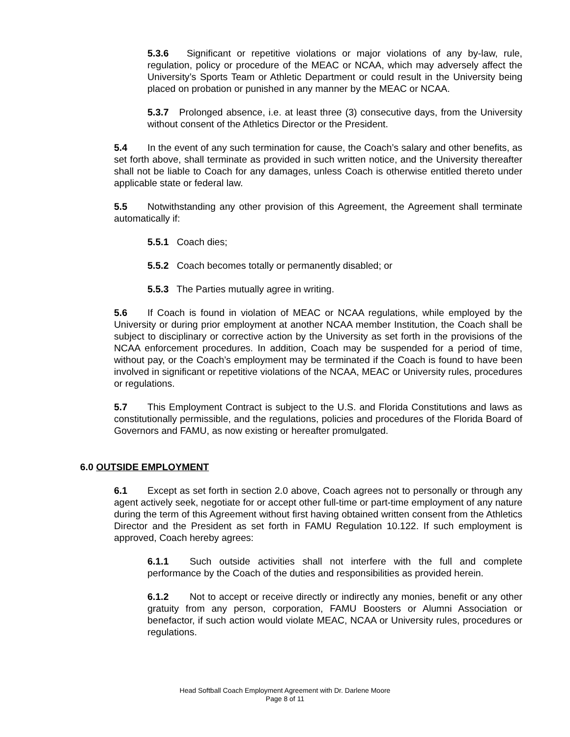5.3.6 Significant or repetitive violations or major violations of any by-law, rule, regulation, policy or procedure of the MEAC or NCAA, which may adversely affect the University’s Sports Team or Athletic Department or could result in the University being placed on probation or punished in any manner by the MEAC or NCAA.
5.3.7 Prolonged absence, i.e. at least three (3) consecutive days, from the University without consent of the Athletics Director or the President.
5.4 In the event of any such termination for cause, the Coach’s salary and other benefits, as set forth above, shall terminate as provided in such written notice, and the University thereafter shall not be liable to Coach for any damages, unless Coach is otherwise entitled thereto under applicable state or federal law.
5.5 Notwithstanding any other provision of this Agreement, the Agreement shall terminate automatically if:
5.5.1 Coach dies;
5.5.2 Coach becomes totally or permanently disabled; or
5.5.3 The Parties mutually agree in writing.
5.6 If Coach is found in violation of MEAC or NCAA regulations, while employed by the University or during prior employment at another NCAA member Institution, the Coach shall be subject to disciplinary or corrective action by the University as set forth in the provisions of the NCAA enforcement procedures. In addition, Coach may be suspended for a period of time, without pay, or the Coach’s employment may be terminated if the Coach is found to have been involved in significant or repetitive violations of the NCAA, MEAC or University rules, procedures or regulations.
5.7 This Employment Contract is subject to the U.S. and Florida Constitutions and laws as constitutionally permissible, and the regulations, policies and procedures of the Florida Board of Governors and FAMU, as now existing or hereafter promulgated.
6.0 OUTSIDE EMPLOYMENT
6.1 Except as set forth in section 2.0 above, Coach agrees not to personally or through any agent actively seek, negotiate for or accept other full-time or part-time employment of any nature during the term of this Agreement without first having obtained written consent from the Athletics Director and the President as set forth in FAMU Regulation 10.122. If such employment is approved, Coach hereby agrees:
6.1.1 Such outside activities shall not interfere with the full and complete performance by the Coach of the duties and responsibilities as provided herein.
6.1.2 Not to accept or receive directly or indirectly any monies, benefit or any other gratuity from any person, corporation, FAMU Boosters or Alumni Association or benefactor, if such action would violate MEAC, NCAA or University rules, procedures or regulations.
Head Softball Coach Employment Agreement with Dr. Darlene Moore
Page 8 of 11